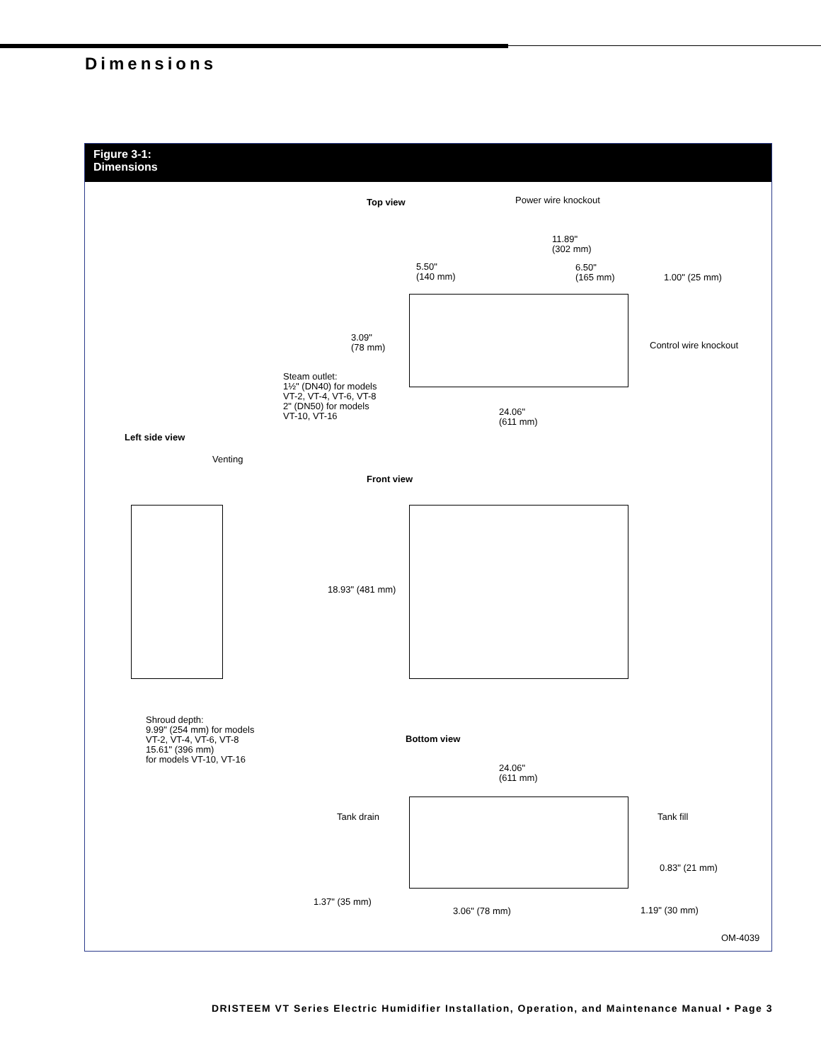Dimensions
Figure 3-1:
Dimensions
Top view Power wire knockout
11.89"
(302 mm)
5.50"
(140 mm)
6.50"
(165 mm)
1.00" (25 mm)
3.09"
(78 mm)
Control wire knockout
Steam outlet:
1½" (DN40) for models
VT-2, VT-4, VT-6, VT-8
2" (DN50) for models
VT-10, VT-16
24.06"
(611 mm)
Left side view
Venting
Front view
18.93" (481 mm)
Shroud depth:
9.99" (254 mm) for models
VT-2, VT-4, VT-6, VT-8
15.61" (396 mm)
for models VT-10, VT-16
Bottom view
24.06"
(611 mm)
Tank drain Tank fill
0.83" (21 mm)
1.37" (35 mm)
3.06" (78 mm) 1.19" (30 mm)
OM-4039
DRISTEEM VT Series Electric Humidifier Installation, Operation, and Maintenance Manual • Page 3